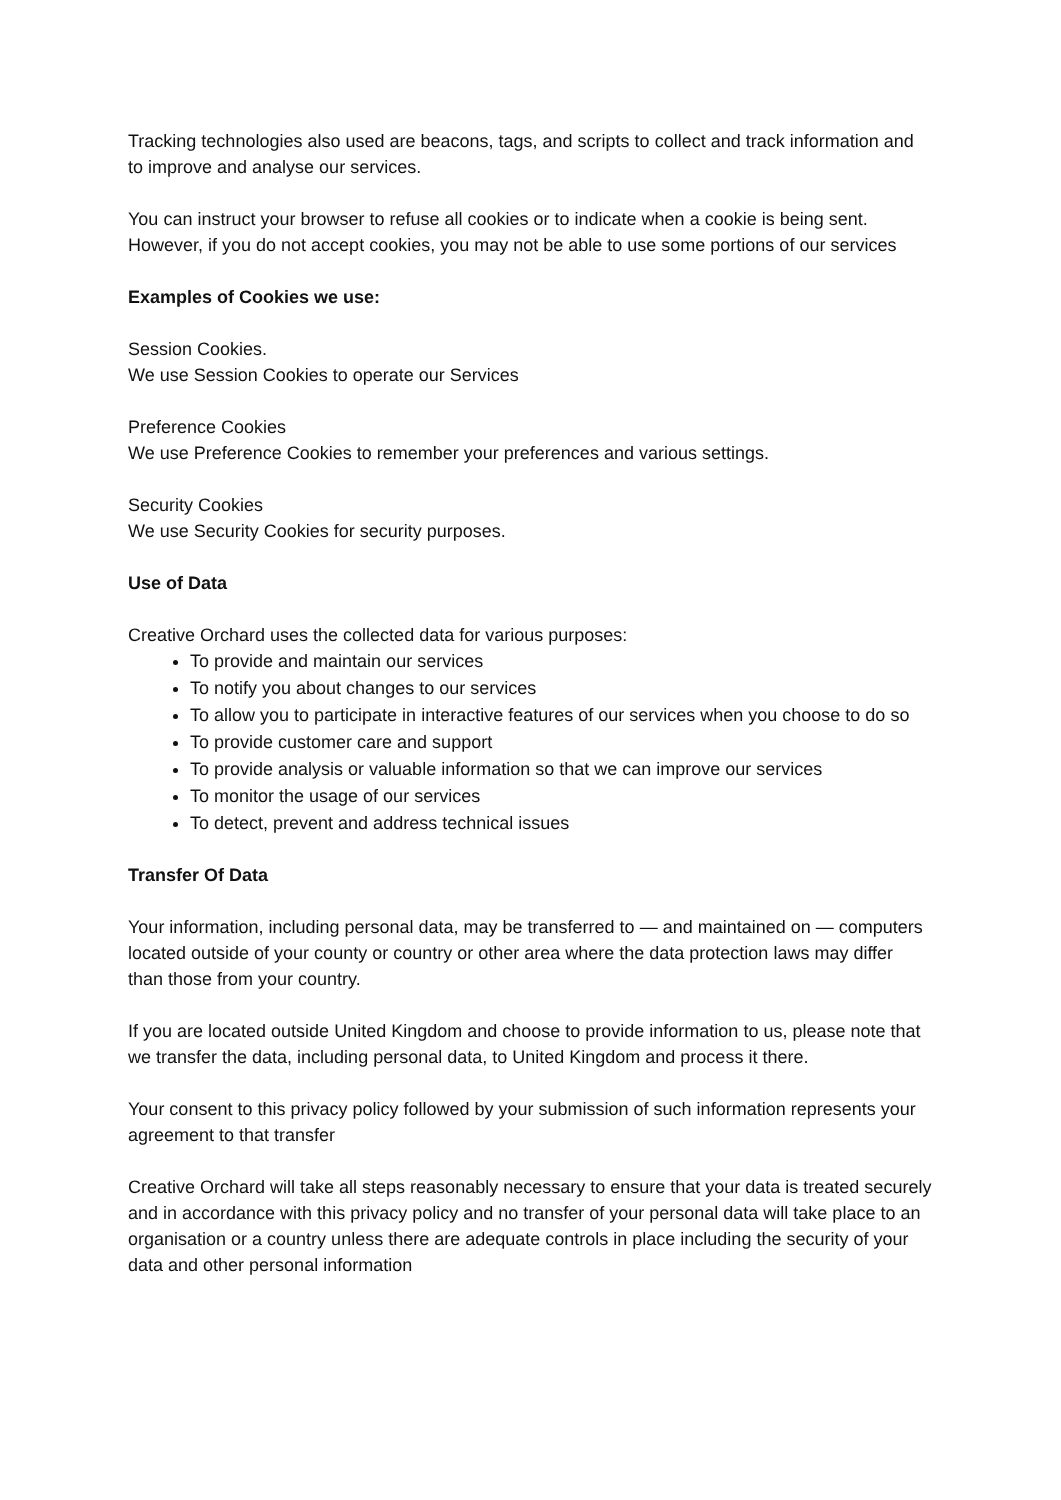Tracking technologies also used are beacons, tags, and scripts to collect and track information and to improve and analyse our services.
You can instruct your browser to refuse all cookies or to indicate when a cookie is being sent. However, if you do not accept cookies, you may not be able to use some portions of our services
Examples of Cookies we use:
Session Cookies.
We use Session Cookies to operate our Services
Preference Cookies
We use Preference Cookies to remember your preferences and various settings.
Security Cookies
We use Security Cookies for security purposes.
Use of Data
Creative Orchard uses the collected data for various purposes:
To provide and maintain our services
To notify you about changes to our services
To allow you to participate in interactive features of our services when you choose to do so
To provide customer care and support
To provide analysis or valuable information so that we can improve our services
To monitor the usage of our services
To detect, prevent and address technical issues
Transfer Of Data
Your information, including personal data, may be transferred to — and maintained on — computers located outside of your county or country or other area where the data protection laws may differ than those from your country.
If you are located outside United Kingdom and choose to provide information to us, please note that we transfer the data, including personal data, to United Kingdom and process it there.
Your consent to this privacy policy followed by your submission of such information represents your agreement to that transfer
Creative Orchard will take all steps reasonably necessary to ensure that your data is treated securely and in accordance with this privacy policy and no transfer of your personal data will take place to an organisation or a country unless there are adequate controls in place including the security of your data and other personal information